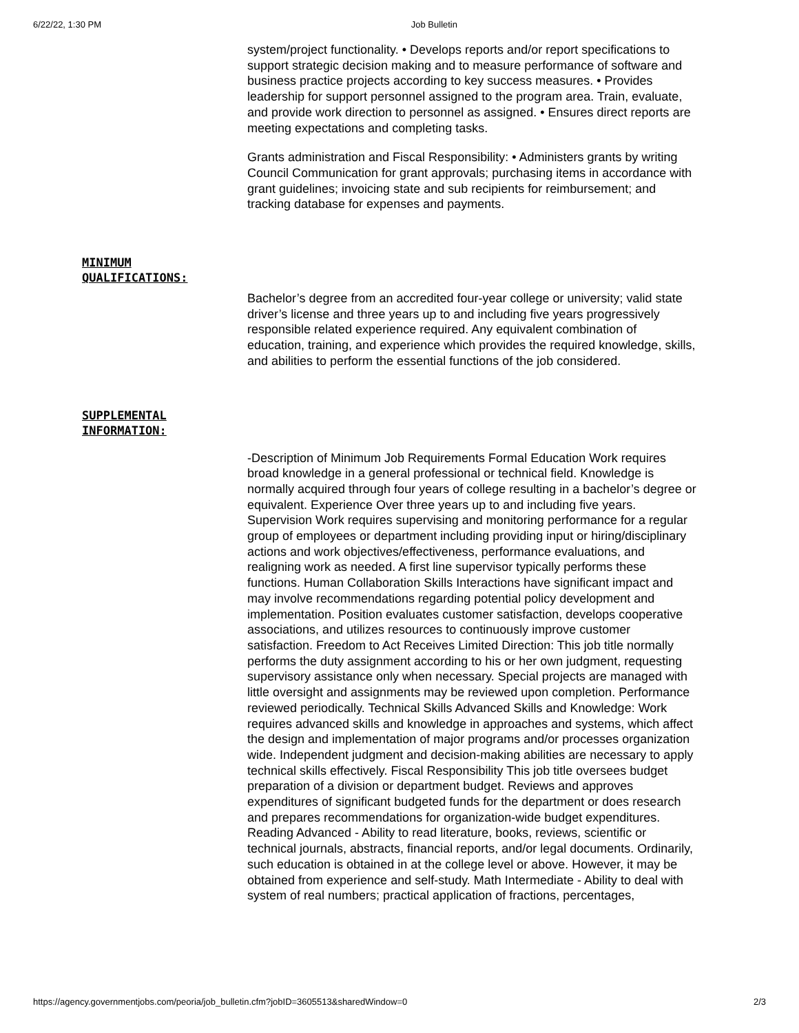6/22/22, 1:30 PM Job Bulletin
system/project functionality. • Develops reports and/or report specifications to support strategic decision making and to measure performance of software and business practice projects according to key success measures. • Provides leadership for support personnel assigned to the program area. Train, evaluate, and provide work direction to personnel as assigned. • Ensures direct reports are meeting expectations and completing tasks.
Grants administration and Fiscal Responsibility: • Administers grants by writing Council Communication for grant approvals; purchasing items in accordance with grant guidelines; invoicing state and sub recipients for reimbursement; and tracking database for expenses and payments.
MINIMUM
QUALIFICATIONS:
Bachelor’s degree from an accredited four-year college or university; valid state driver’s license and three years up to and including five years progressively responsible related experience required. Any equivalent combination of education, training, and experience which provides the required knowledge, skills, and abilities to perform the essential functions of the job considered.
SUPPLEMENTAL
INFORMATION:
-Description of Minimum Job Requirements Formal Education Work requires broad knowledge in a general professional or technical field. Knowledge is normally acquired through four years of college resulting in a bachelor’s degree or equivalent. Experience Over three years up to and including five years. Supervision Work requires supervising and monitoring performance for a regular group of employees or department including providing input or hiring/disciplinary actions and work objectives/effectiveness, performance evaluations, and realigning work as needed. A first line supervisor typically performs these functions. Human Collaboration Skills Interactions have significant impact and may involve recommendations regarding potential policy development and implementation. Position evaluates customer satisfaction, develops cooperative associations, and utilizes resources to continuously improve customer satisfaction. Freedom to Act Receives Limited Direction: This job title normally performs the duty assignment according to his or her own judgment, requesting supervisory assistance only when necessary. Special projects are managed with little oversight and assignments may be reviewed upon completion. Performance reviewed periodically. Technical Skills Advanced Skills and Knowledge: Work requires advanced skills and knowledge in approaches and systems, which affect the design and implementation of major programs and/or processes organization wide. Independent judgment and decision-making abilities are necessary to apply technical skills effectively. Fiscal Responsibility This job title oversees budget preparation of a division or department budget. Reviews and approves expenditures of significant budgeted funds for the department or does research and prepares recommendations for organization-wide budget expenditures. Reading Advanced - Ability to read literature, books, reviews, scientific or technical journals, abstracts, financial reports, and/or legal documents. Ordinarily, such education is obtained in at the college level or above. However, it may be obtained from experience and self-study. Math Intermediate - Ability to deal with system of real numbers; practical application of fractions, percentages,
https://agency.governmentjobs.com/peoria/job_bulletin.cfm?jobID=3605513&sharedWindow=0 2/3